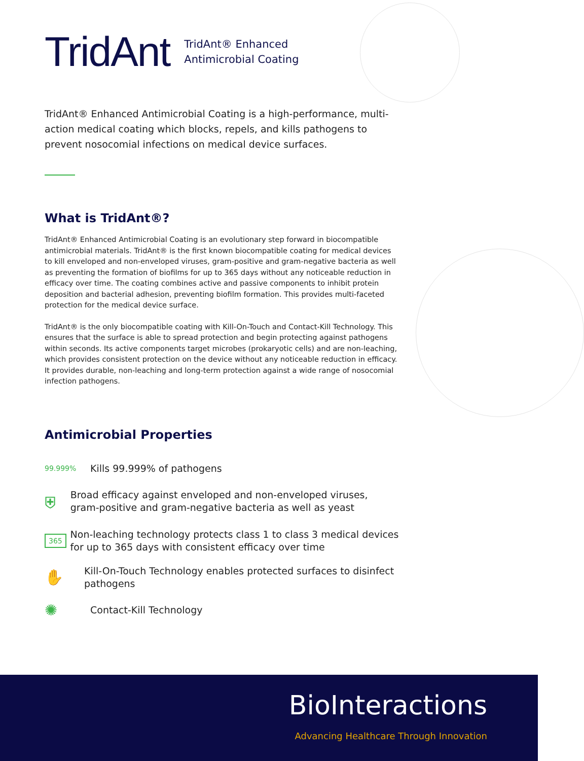TridAnt
TridAnt® Enhanced
Antimicrobial Coating
TridAnt® Enhanced Antimicrobial Coating is a high-performance, multi-action medical coating which blocks, repels, and kills pathogens to prevent nosocomial infections on medical device surfaces.
What is TridAnt®?
TridAnt® Enhanced Antimicrobial Coating is an evolutionary step forward in biocompatible antimicrobial materials. TridAnt® is the first known biocompatible coating for medical devices to kill enveloped and non-enveloped viruses, gram-positive and gram-negative bacteria as well as preventing the formation of biofilms for up to 365 days without any noticeable reduction in efficacy over time. The coating combines active and passive components to inhibit protein deposition and bacterial adhesion, preventing biofilm formation. This provides multi-faceted protection for the medical device surface.
TridAnt® is the only biocompatible coating with Kill-On-Touch and Contact-Kill Technology. This ensures that the surface is able to spread protection and begin protecting against pathogens within seconds. Its active components target microbes (prokaryotic cells) and are non-leaching, which provides consistent protection on the device without any noticeable reduction in efficacy. It provides durable, non-leaching and long-term protection against a wide range of nosocomial infection pathogens.
Antimicrobial Properties
99.999%
Kills 99.999% of pathogens
⛨
Broad efficacy against enveloped and non-enveloped viruses, gram-positive and gram-negative bacteria as well as yeast
365
Non-leaching technology protects class 1 to class 3 medical devices for up to 365 days with consistent efficacy over time
✋
Kill-On-Touch Technology enables protected surfaces to disinfect pathogens
✺
Contact-Kill Technology
BioInteractions
Advancing Healthcare Through Innovation